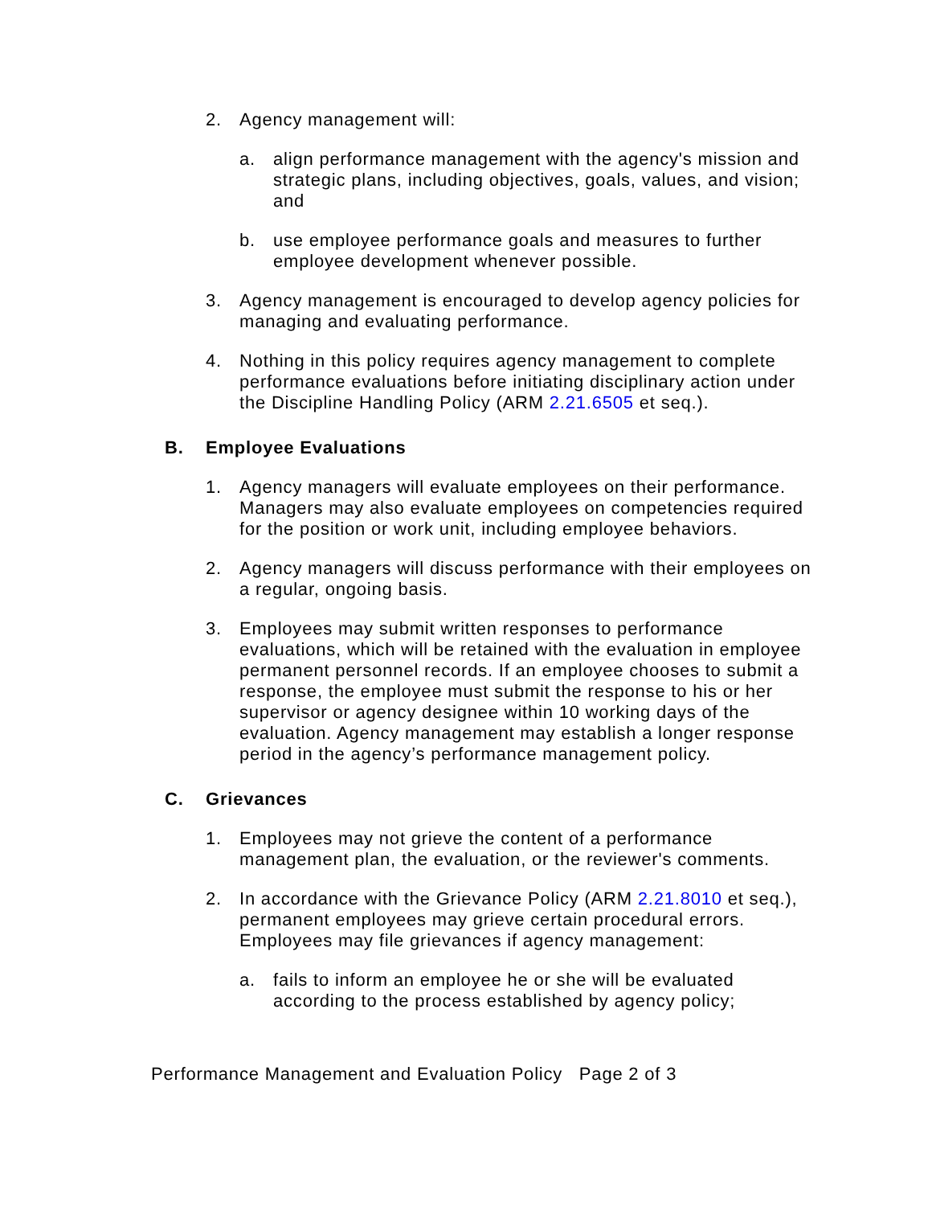2. Agency management will:
a. align performance management with the agency's mission and strategic plans, including objectives, goals, values, and vision; and
b. use employee performance goals and measures to further employee development whenever possible.
3. Agency management is encouraged to develop agency policies for managing and evaluating performance.
4. Nothing in this policy requires agency management to complete performance evaluations before initiating disciplinary action under the Discipline Handling Policy (ARM 2.21.6505 et seq.).
B. Employee Evaluations
1. Agency managers will evaluate employees on their performance. Managers may also evaluate employees on competencies required for the position or work unit, including employee behaviors.
2. Agency managers will discuss performance with their employees on a regular, ongoing basis.
3. Employees may submit written responses to performance evaluations, which will be retained with the evaluation in employee permanent personnel records. If an employee chooses to submit a response, the employee must submit the response to his or her supervisor or agency designee within 10 working days of the evaluation. Agency management may establish a longer response period in the agency’s performance management policy.
C. Grievances
1. Employees may not grieve the content of a performance management plan, the evaluation, or the reviewer's comments.
2. In accordance with the Grievance Policy (ARM 2.21.8010 et seq.), permanent employees may grieve certain procedural errors. Employees may file grievances if agency management:
a. fails to inform an employee he or she will be evaluated according to the process established by agency policy;
Performance Management and Evaluation Policy Page 2 of 3